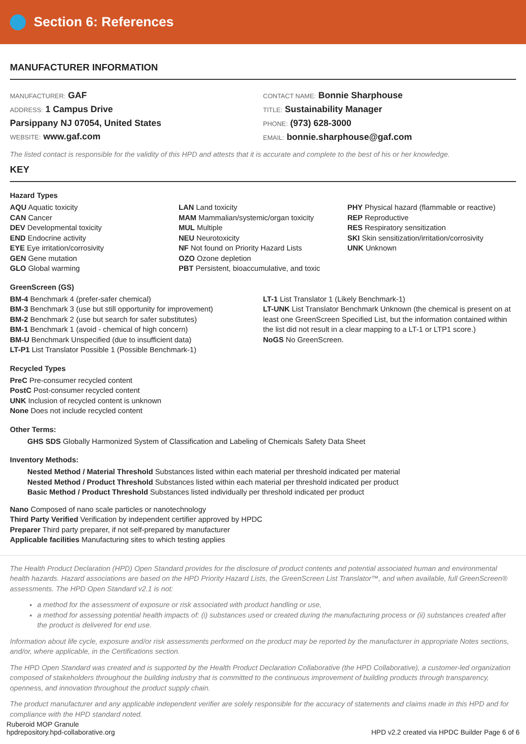Section 6: References
MANUFACTURER INFORMATION
MANUFACTURER: GAF
ADDRESS: 1 Campus Drive
Parsippany NJ 07054, United States
WEBSITE: www.gaf.com
CONTACT NAME: Bonnie Sharphouse
TITLE: Sustainability Manager
PHONE: (973) 628-3000
EMAIL: bonnie.sharphouse@gaf.com
The listed contact is responsible for the validity of this HPD and attests that it is accurate and complete to the best of his or her knowledge.
KEY
Hazard Types
AQU Aquatic toxicity
CAN Cancer
DEV Developmental toxicity
END Endocrine activity
EYE Eye irritation/corrosivity
GEN Gene mutation
GLO Global warming
LAN Land toxicity
MAM Mammalian/systemic/organ toxicity
MUL Multiple
NEU Neurotoxicity
NF Not found on Priority Hazard Lists
OZO Ozone depletion
PBT Persistent, bioaccumulative, and toxic
PHY Physical hazard (flammable or reactive)
REP Reproductive
RES Respiratory sensitization
SKI Skin sensitization/irritation/corrosivity
UNK Unknown
GreenScreen (GS)
BM-4 Benchmark 4 (prefer-safer chemical)
BM-3 Benchmark 3 (use but still opportunity for improvement)
BM-2 Benchmark 2 (use but search for safer substitutes)
BM-1 Benchmark 1 (avoid - chemical of high concern)
BM-U Benchmark Unspecified (due to insufficient data)
LT-P1 List Translator Possible 1 (Possible Benchmark-1)
LT-1 List Translator 1 (Likely Benchmark-1)
LT-UNK List Translator Benchmark Unknown (the chemical is present on at least one GreenScreen Specified List, but the information contained within the list did not result in a clear mapping to a LT-1 or LTP1 score.)
NoGS No GreenScreen.
Recycled Types
PreC Pre-consumer recycled content
PostC Post-consumer recycled content
UNK Inclusion of recycled content is unknown
None Does not include recycled content
Other Terms:
GHS SDS Globally Harmonized System of Classification and Labeling of Chemicals Safety Data Sheet
Inventory Methods:
Nested Method / Material Threshold Substances listed within each material per threshold indicated per material
Nested Method / Product Threshold Substances listed within each material per threshold indicated per product
Basic Method / Product Threshold Substances listed individually per threshold indicated per product
Nano Composed of nano scale particles or nanotechnology
Third Party Verified Verification by independent certifier approved by HPDC
Preparer Third party preparer, if not self-prepared by manufacturer
Applicable facilities Manufacturing sites to which testing applies
The Health Product Declaration (HPD) Open Standard provides for the disclosure of product contents and potential associated human and environmental health hazards. Hazard associations are based on the HPD Priority Hazard Lists, the GreenScreen List Translator™, and when available, full GreenScreen® assessments. The HPD Open Standard v2.1 is not:
a method for the assessment of exposure or risk associated with product handling or use,
a method for assessing potential health impacts of: (i) substances used or created during the manufacturing process or (ii) substances created after the product is delivered for end use.
Information about life cycle, exposure and/or risk assessments performed on the product may be reported by the manufacturer in appropriate Notes sections, and/or, where applicable, in the Certifications section.
The HPD Open Standard was created and is supported by the Health Product Declaration Collaborative (the HPD Collaborative), a customer-led organization composed of stakeholders throughout the building industry that is committed to the continuous improvement of building products through transparency, openness, and innovation throughout the product supply chain.
The product manufacturer and any applicable independent verifier are solely responsible for the accuracy of statements and claims made in this HPD and for compliance with the HPD standard noted.
Ruberoid MOP Granule
hpdrepository.hpd-collaborative.org
HPD v2.2 created via HPDC Builder Page 6 of 6